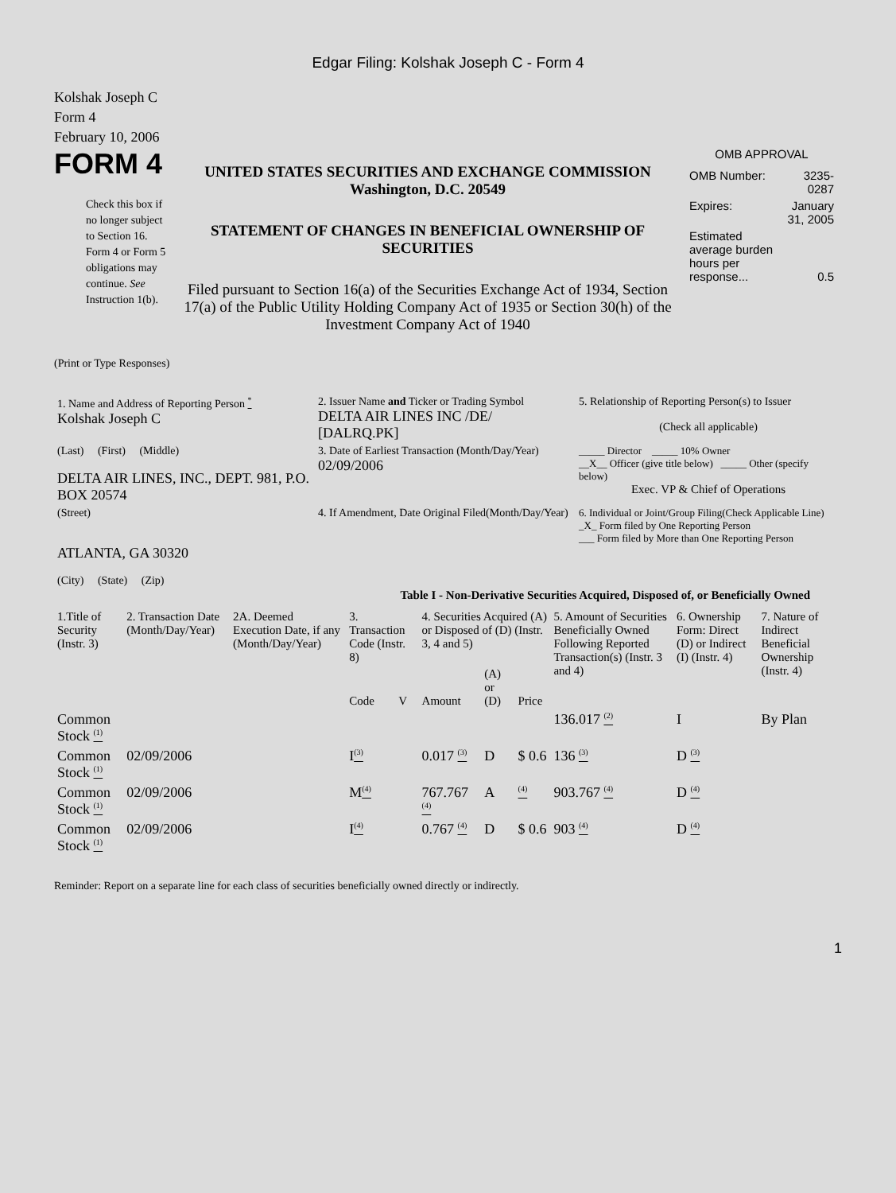Edgar Filing: Kolshak Joseph C - Form 4
Kolshak Joseph C
Form 4
February 10, 2006
FORM 4
Check this box if no longer subject to Section 16. Form 4 or Form 5 obligations may continue. See Instruction 1(b).
UNITED STATES SECURITIES AND EXCHANGE COMMISSION
Washington, D.C. 20549
STATEMENT OF CHANGES IN BENEFICIAL OWNERSHIP OF SECURITIES
Filed pursuant to Section 16(a) of the Securities Exchange Act of 1934, Section 17(a) of the Public Utility Holding Company Act of 1935 or Section 30(h) of the Investment Company Act of 1940
OMB APPROVAL
| OMB Number: | 3235-0287 |
| Expires: | January 31, 2005 |
| Estimated average burden hours per response... | 0.5 |
(Print or Type Responses)
| 1. Name and Address of Reporting Person <sup>*</sup> Kolshak Joseph C | 2. Issuer Name and Ticker or Trading Symbol DELTA AIR LINES INC /DE/ [DALRQ.PK] | 5. Relationship of Reporting Person(s) to Issuer (Check all applicable) |
| (Last) (First) (Middle) DELTA AIR LINES, INC., DEPT. 981, P.O. BOX 20574 | 3. Date of Earliest Transaction (Month/Day/Year) 02/09/2006 | _____ Director _____ 10% Owner __X__ Officer (give title below) _____ Other (specify below) Exec. VP & Chief of Operations |
| (Street) ATLANTA, GA 30320 (City) (State) (Zip) | 4. If Amendment, Date Original Filed(Month/Day/Year) | 6. Individual or Joint/Group Filing(Check Applicable Line) _X_ Form filed by One Reporting Person ___ Form filed by More than One Reporting Person |
Table I - Non-Derivative Securities Acquired, Disposed of, or Beneficially Owned
| 1.Title of Security (Instr. 3) | 2. Transaction Date (Month/Day/Year) | 2A. Deemed Execution Date, if any (Month/Day/Year) | 3. Transaction Code (Instr. 8) | | 4. Securities Acquired (A) or Disposed of (D) (Instr. 3, 4 and 5) | | | 5. Amount of Securities Beneficially Owned Following Reported Transaction(s) (Instr. 3 and 4) | 6. Ownership Form: Direct (D) or Indirect (I) (Instr. 4) | 7. Nature of Indirect Beneficial Ownership (Instr. 4) |
| --- | --- | --- | --- | --- | --- | --- | --- | --- | --- | --- |
| | | | Code | V | Amount | (A) or (D) | Price | | | |
| Common Stock <sup>(1)</sup> | | | | | | | | 136.017 <sup>(2)</sup> | I | By Plan |
| Common Stock <sup>(1)</sup> | 02/09/2006 | | I <sup>(3)</sup> | | 0.017 <sup>(3)</sup> | D | $ 0.6 | 136 <sup>(3)</sup> | D <sup>(3)</sup> | |
| Common Stock <sup>(1)</sup> | 02/09/2006 | | M <sup>(4)</sup> | | 767.767 <sup>(4)</sup> | A | <sup>(4)</sup> | 903.767 <sup>(4)</sup> | D <sup>(4)</sup> | |
| Common Stock <sup>(1)</sup> | 02/09/2006 | | I <sup>(4)</sup> | | 0.767 <sup>(4)</sup> | D | $ 0.6 | 903 <sup>(4)</sup> | D <sup>(4)</sup> | |
Reminder: Report on a separate line for each class of securities beneficially owned directly or indirectly.
1